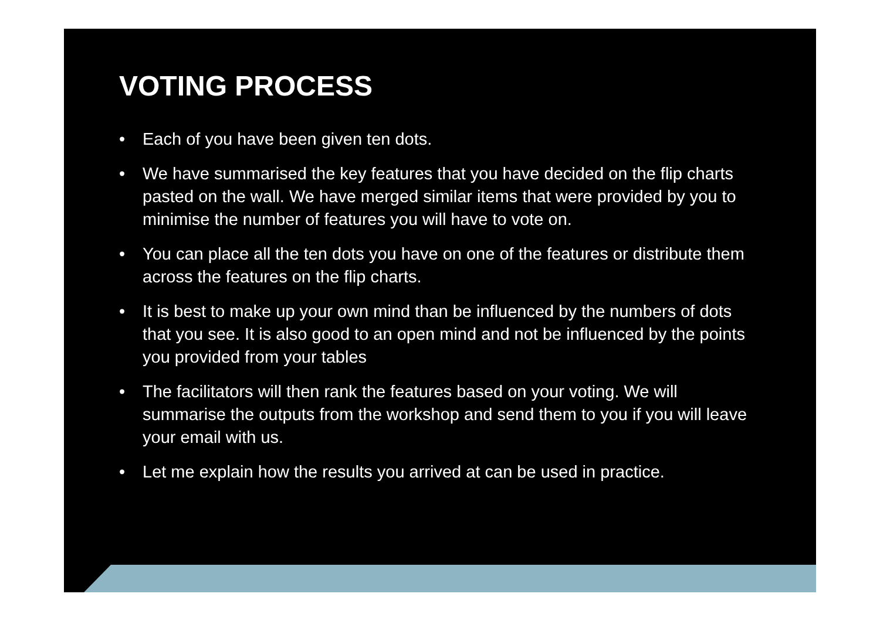VOTING PROCESS
• Each of you have been given ten dots.
• We have summarised the key features that you have decided on the flip charts pasted on the wall. We have merged similar items that were provided by you to minimise the number of features you will have to vote on.
• You can place all the ten dots you have on one of the features or distribute them across the features on the flip charts.
• It is best to make up your own mind than be influenced by the numbers of dots that you see. It is also good to an open mind and not be influenced by the points you provided from your tables
• The facilitators will then rank the features based on your voting. We will summarise the outputs from the workshop and send them to you if you will leave your email with us.
• Let me explain how the results you arrived at can be used in practice.